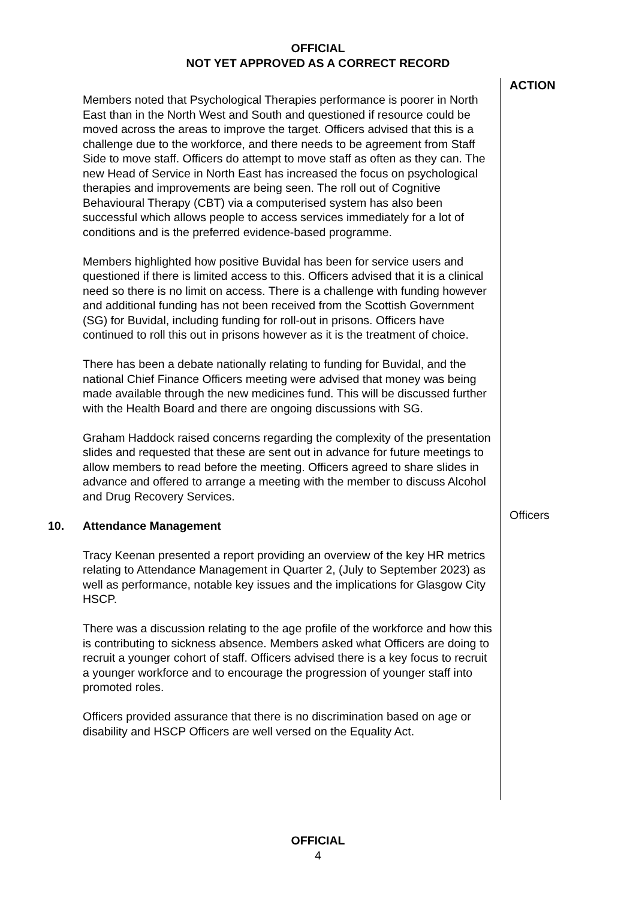OFFICIAL
NOT YET APPROVED AS A CORRECT RECORD
Members noted that Psychological Therapies performance is poorer in North East than in the North West and South and questioned if resource could be moved across the areas to improve the target. Officers advised that this is a challenge due to the workforce, and there needs to be agreement from Staff Side to move staff. Officers do attempt to move staff as often as they can. The new Head of Service in North East has increased the focus on psychological therapies and improvements are being seen. The roll out of Cognitive Behavioural Therapy (CBT) via a computerised system has also been successful which allows people to access services immediately for a lot of conditions and is the preferred evidence-based programme.
Members highlighted how positive Buvidal has been for service users and questioned if there is limited access to this. Officers advised that it is a clinical need so there is no limit on access. There is a challenge with funding however and additional funding has not been received from the Scottish Government (SG) for Buvidal, including funding for roll-out in prisons. Officers have continued to roll this out in prisons however as it is the treatment of choice.
There has been a debate nationally relating to funding for Buvidal, and the national Chief Finance Officers meeting were advised that money was being made available through the new medicines fund. This will be discussed further with the Health Board and there are ongoing discussions with SG.
Graham Haddock raised concerns regarding the complexity of the presentation slides and requested that these are sent out in advance for future meetings to allow members to read before the meeting. Officers agreed to share slides in advance and offered to arrange a meeting with the member to discuss Alcohol and Drug Recovery Services.
10. Attendance Management
Tracy Keenan presented a report providing an overview of the key HR metrics relating to Attendance Management in Quarter 2, (July to September 2023) as well as performance, notable key issues and the implications for Glasgow City HSCP.
There was a discussion relating to the age profile of the workforce and how this is contributing to sickness absence. Members asked what Officers are doing to recruit a younger cohort of staff. Officers advised there is a key focus to recruit a younger workforce and to encourage the progression of younger staff into promoted roles.
Officers provided assurance that there is no discrimination based on age or disability and HSCP Officers are well versed on the Equality Act.
ACTION
Officers
OFFICIAL
4